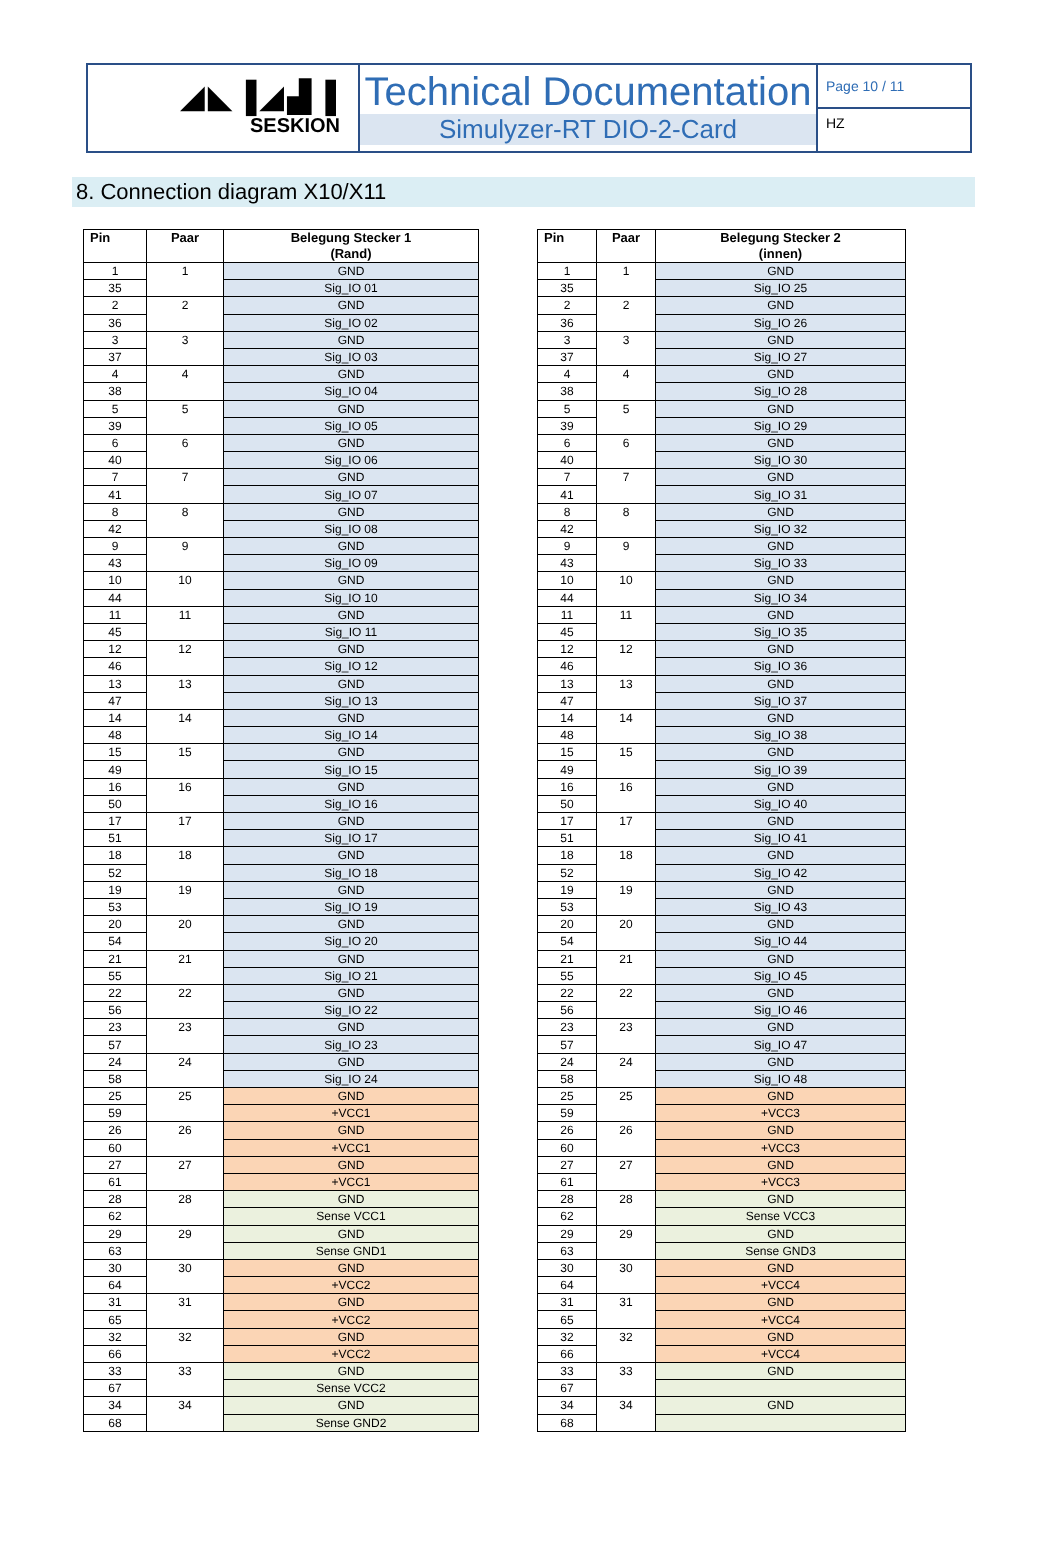◢◣▐◢▟▐
SESKION
Technical Documentation
Simulyzer-RT DIO-2-Card
Page 10 / 11
HZ
8. Connection diagram X10/X11
| Pin | Paar | Belegung Stecker 1 (Rand) |
| --- | --- | --- |
| 1 | 1 | GND |
| 35 | | Sig_IO 01 |
| 2 | 2 | GND |
| 36 | | Sig_IO 02 |
| 3 | 3 | GND |
| 37 | | Sig_IO 03 |
| 4 | 4 | GND |
| 38 | | Sig_IO 04 |
| 5 | 5 | GND |
| 39 | | Sig_IO 05 |
| 6 | 6 | GND |
| 40 | | Sig_IO 06 |
| 7 | 7 | GND |
| 41 | | Sig_IO 07 |
| 8 | 8 | GND |
| 42 | | Sig_IO 08 |
| 9 | 9 | GND |
| 43 | | Sig_IO 09 |
| 10 | 10 | GND |
| 44 | | Sig_IO 10 |
| 11 | 11 | GND |
| 45 | | Sig_IO 11 |
| 12 | 12 | GND |
| 46 | | Sig_IO 12 |
| 13 | 13 | GND |
| 47 | | Sig_IO 13 |
| 14 | 14 | GND |
| 48 | | Sig_IO 14 |
| 15 | 15 | GND |
| 49 | | Sig_IO 15 |
| 16 | 16 | GND |
| 50 | | Sig_IO 16 |
| 17 | 17 | GND |
| 51 | | Sig_IO 17 |
| 18 | 18 | GND |
| 52 | | Sig_IO 18 |
| 19 | 19 | GND |
| 53 | | Sig_IO 19 |
| 20 | 20 | GND |
| 54 | | Sig_IO 20 |
| 21 | 21 | GND |
| 55 | | Sig_IO 21 |
| 22 | 22 | GND |
| 56 | | Sig_IO 22 |
| 23 | 23 | GND |
| 57 | | Sig_IO 23 |
| 24 | 24 | GND |
| 58 | | Sig_IO 24 |
| 25 | 25 | GND |
| 59 | | +VCC1 |
| 26 | 26 | GND |
| 60 | | +VCC1 |
| 27 | 27 | GND |
| 61 | | +VCC1 |
| 28 | 28 | GND |
| 62 | | Sense VCC1 |
| 29 | 29 | GND |
| 63 | | Sense GND1 |
| 30 | 30 | GND |
| 64 | | +VCC2 |
| 31 | 31 | GND |
| 65 | | +VCC2 |
| 32 | 32 | GND |
| 66 | | +VCC2 |
| 33 | 33 | GND |
| 67 | | Sense VCC2 |
| 34 | 34 | GND |
| 68 | | Sense GND2 |
| Pin | Paar | Belegung Stecker 2 (innen) |
| --- | --- | --- |
| 1 | 1 | GND |
| 35 | | Sig_IO 25 |
| 2 | 2 | GND |
| 36 | | Sig_IO 26 |
| 3 | 3 | GND |
| 37 | | Sig_IO 27 |
| 4 | 4 | GND |
| 38 | | Sig_IO 28 |
| 5 | 5 | GND |
| 39 | | Sig_IO 29 |
| 6 | 6 | GND |
| 40 | | Sig_IO 30 |
| 7 | 7 | GND |
| 41 | | Sig_IO 31 |
| 8 | 8 | GND |
| 42 | | Sig_IO 32 |
| 9 | 9 | GND |
| 43 | | Sig_IO 33 |
| 10 | 10 | GND |
| 44 | | Sig_IO 34 |
| 11 | 11 | GND |
| 45 | | Sig_IO 35 |
| 12 | 12 | GND |
| 46 | | Sig_IO 36 |
| 13 | 13 | GND |
| 47 | | Sig_IO 37 |
| 14 | 14 | GND |
| 48 | | Sig_IO 38 |
| 15 | 15 | GND |
| 49 | | Sig_IO 39 |
| 16 | 16 | GND |
| 50 | | Sig_IO 40 |
| 17 | 17 | GND |
| 51 | | Sig_IO 41 |
| 18 | 18 | GND |
| 52 | | Sig_IO 42 |
| 19 | 19 | GND |
| 53 | | Sig_IO 43 |
| 20 | 20 | GND |
| 54 | | Sig_IO 44 |
| 21 | 21 | GND |
| 55 | | Sig_IO 45 |
| 22 | 22 | GND |
| 56 | | Sig_IO 46 |
| 23 | 23 | GND |
| 57 | | Sig_IO 47 |
| 24 | 24 | GND |
| 58 | | Sig_IO 48 |
| 25 | 25 | GND |
| 59 | | +VCC3 |
| 26 | 26 | GND |
| 60 | | +VCC3 |
| 27 | 27 | GND |
| 61 | | +VCC3 |
| 28 | 28 | GND |
| 62 | | Sense VCC3 |
| 29 | 29 | GND |
| 63 | | Sense GND3 |
| 30 | 30 | GND |
| 64 | | +VCC4 |
| 31 | 31 | GND |
| 65 | | +VCC4 |
| 32 | 32 | GND |
| 66 | | +VCC4 |
| 33 | 33 | GND |
| 67 | | |
| 34 | 34 | GND |
| 68 | | |